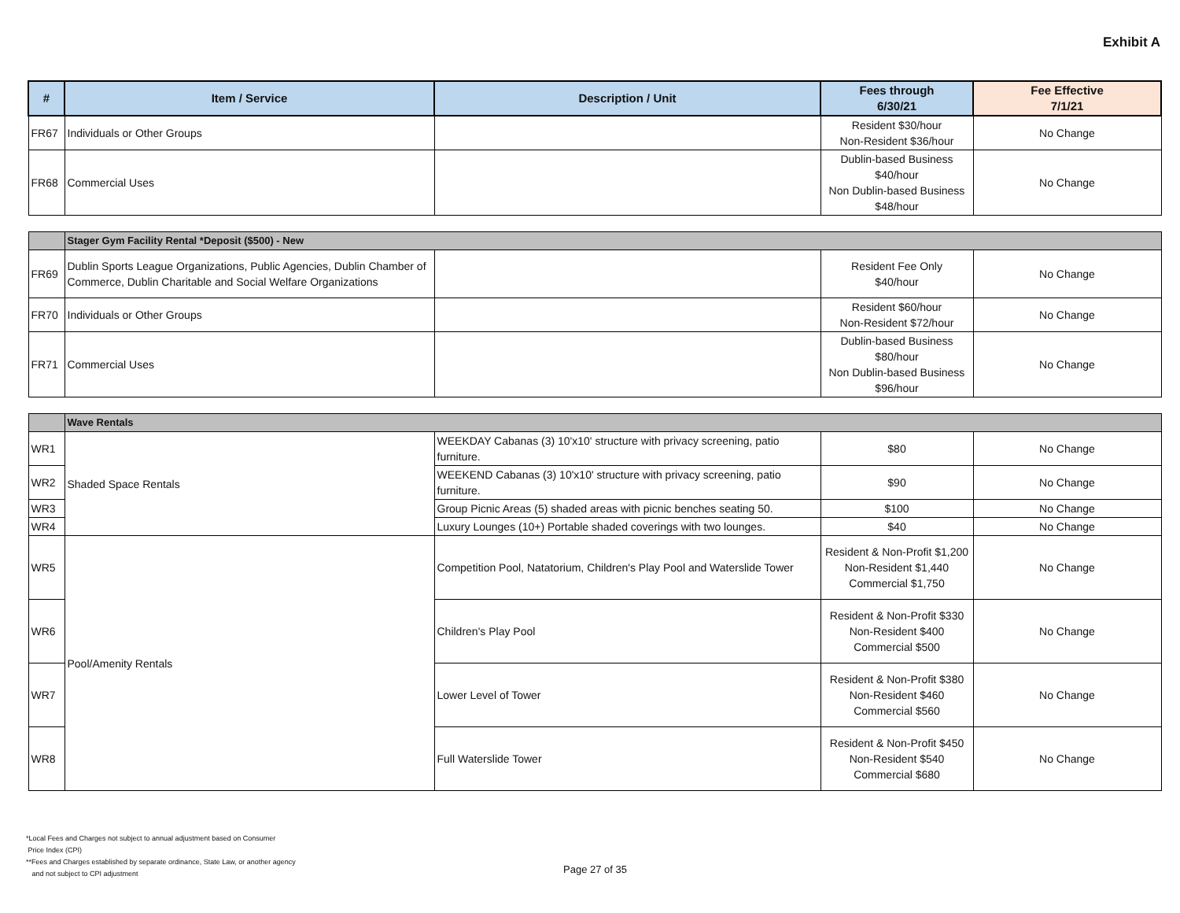Exhibit A
| # | Item / Service | Description / Unit | Fees through 6/30/21 | Fee Effective 7/1/21 |
| --- | --- | --- | --- | --- |
| FR67 | Individuals or Other Groups | | Resident $30/hour Non-Resident $36/hour | No Change |
| FR68 | Commercial Uses | | Dublin-based Business $40/hour Non Dublin-based Business $48/hour | No Change |
| | Stager Gym Facility Rental *Deposit ($500) - New | | | |
| FR69 | Dublin Sports League Organizations, Public Agencies, Dublin Chamber of Commerce, Dublin Charitable and Social Welfare Organizations | | Resident Fee Only $40/hour | No Change |
| FR70 | Individuals or Other Groups | | Resident $60/hour Non-Resident $72/hour | No Change |
| FR71 | Commercial Uses | | Dublin-based Business $80/hour Non Dublin-based Business $96/hour | No Change |
| | Wave Rentals | | | |
| WR1 | Shaded Space Rentals | WEEKDAY Cabanas (3) 10'x10' structure with privacy screening, patio furniture. | $80 | No Change |
| WR2 | | WEEKEND Cabanas (3) 10'x10' structure with privacy screening, patio furniture. | $90 | No Change |
| WR3 | | Group Picnic Areas (5) shaded areas with picnic benches seating 50. | $100 | No Change |
| WR4 | | Luxury Lounges (10+) Portable shaded coverings with two lounges. | $40 | No Change |
| WR5 | Pool/Amenity Rentals | Competition Pool, Natatorium, Children's Play Pool and Waterslide Tower | Resident & Non-Profit $1,200 Non-Resident $1,440 Commercial $1,750 | No Change |
| WR6 | | Children's Play Pool | Resident & Non-Profit $330 Non-Resident $400 Commercial $500 | No Change |
| WR7 | | Lower Level of Tower | Resident & Non-Profit $380 Non-Resident $460 Commercial $560 | No Change |
| WR8 | | Full Waterslide Tower | Resident & Non-Profit $450 Non-Resident $540 Commercial $680 | No Change |
*Local Fees and Charges not subject to annual adjustment based on Consumer
Price Index (CPI)
**Fees and Charges established by separate ordinance, State Law, or another agency
and not subject to CPI adjustment
Page 27 of 35